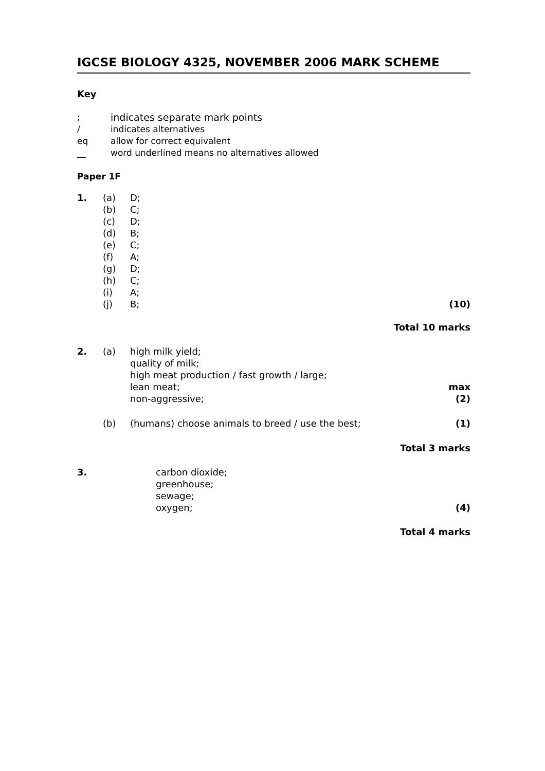IGCSE BIOLOGY 4325, NOVEMBER 2006 MARK SCHEME
Key
| ; | indicates separate mark points |
| / | indicates alternatives |
| eq | allow for correct equivalent |
| __ | word underlined means no alternatives allowed |
Paper 1F
| 1. | (a) | D; | |
| | (b) | C; | |
| | (c) | D; | |
| | (d) | B; | |
| | (e) | C; | |
| | (f) | A; | |
| | (g) | D; | |
| | (h) | C; | |
| | (i) | A; | |
| | (j) | B; | (10) |
| Total 10 marks | | | |
| 2. | (a) | high milk yield; quality of milk; high meat production / fast growth / large; lean meat; non-aggressive; | max (2) |
| | (b) | (humans) choose animals to breed / use the best; | (1) |
| Total 3 marks | | | |
| 3. | | carbon dioxide; greenhouse; sewage; oxygen; | (4) |
| Total 4 marks | | | |